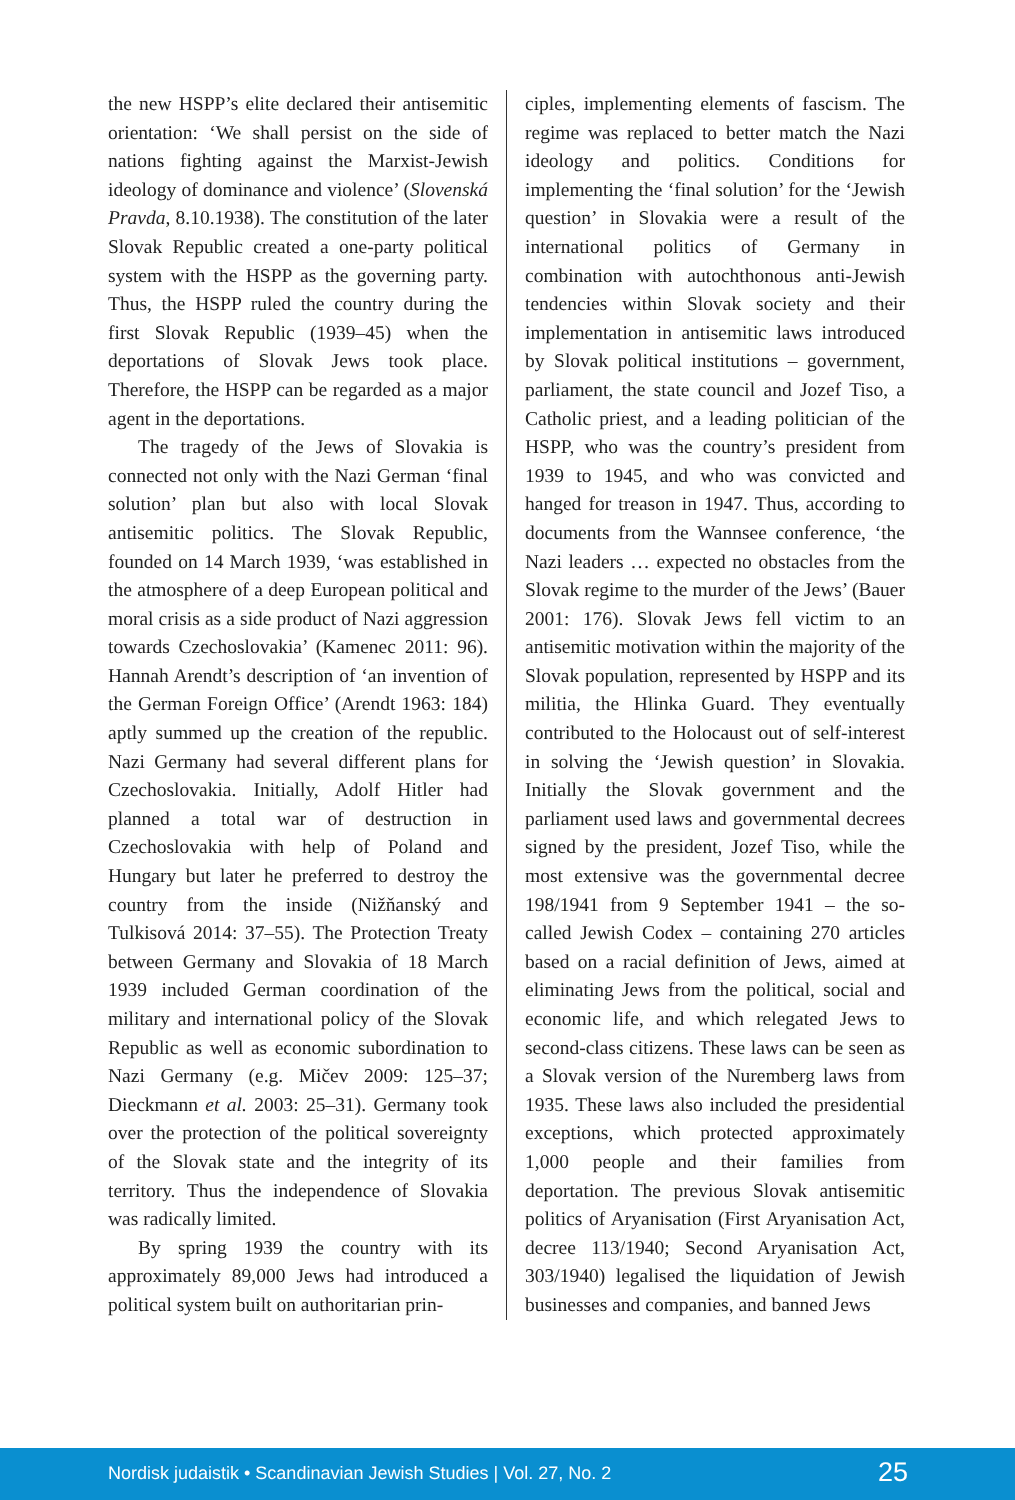the new HSPP’s elite declared their antisemitic orientation: ‘We shall persist on the side of nations fighting against the Marxist-Jewish ideology of dominance and violence’ (Slovenská Pravda, 8.10.1938). The constitution of the later Slovak Republic created a one-party political system with the HSPP as the governing party. Thus, the HSPP ruled the country during the first Slovak Republic (1939–45) when the deportations of Slovak Jews took place. Therefore, the HSPP can be regarded as a major agent in the deportations.
The tragedy of the Jews of Slovakia is connected not only with the Nazi German ‘final solution’ plan but also with local Slovak antisemitic politics. The Slovak Republic, founded on 14 March 1939, ‘was established in the atmosphere of a deep European political and moral crisis as a side product of Nazi aggression towards Czechoslovakia’ (Kamenec 2011: 96). Hannah Arendt’s description of ‘an invention of the German Foreign Office’ (Arendt 1963: 184) aptly summed up the creation of the republic. Nazi Germany had several different plans for Czechoslovakia. Initially, Adolf Hitler had planned a total war of destruction in Czechoslovakia with help of Poland and Hungary but later he preferred to destroy the country from the inside (Nižňanský and Tulkisová 2014: 37–55). The Protection Treaty between Germany and Slovakia of 18 March 1939 included German coordination of the military and international policy of the Slovak Republic as well as economic subordination to Nazi Germany (e.g. Mičev 2009: 125–37; Dieckmann et al. 2003: 25–31). Germany took over the protection of the political sovereignty of the Slovak state and the integrity of its territory. Thus the independence of Slovakia was radically limited.
By spring 1939 the country with its approximately 89,000 Jews had introduced a political system built on authoritarian prin-
ciples, implementing elements of fascism. The regime was replaced to better match the Nazi ideology and politics. Conditions for implementing the ‘final solution’ for the ‘Jewish question’ in Slovakia were a result of the international politics of Germany in combination with autochthonous anti-Jewish tendencies within Slovak society and their implementation in antisemitic laws introduced by Slovak political institutions – government, parliament, the state council and Jozef Tiso, a Catholic priest, and a leading politician of the HSPP, who was the country’s president from 1939 to 1945, and who was convicted and hanged for treason in 1947. Thus, according to documents from the Wannsee conference, ‘the Nazi leaders … expected no obstacles from the Slovak regime to the murder of the Jews’ (Bauer 2001: 176). Slovak Jews fell victim to an antisemitic motivation within the majority of the Slovak population, represented by HSPP and its militia, the Hlinka Guard. They eventually contributed to the Holocaust out of self-interest in solving the ‘Jewish question’ in Slovakia. Initially the Slovak government and the parliament used laws and governmental decrees signed by the president, Jozef Tiso, while the most extensive was the governmental decree 198/1941 from 9 September 1941 – the so-called Jewish Codex – containing 270 articles based on a racial definition of Jews, aimed at eliminating Jews from the political, social and economic life, and which relegated Jews to second-class citizens. These laws can be seen as a Slovak version of the Nuremberg laws from 1935. These laws also included the presidential exceptions, which protected approximately 1,000 people and their families from deportation. The previous Slovak antisemitic politics of Aryanisation (First Aryanisation Act, decree 113/1940; Second Aryanisation Act, 303/1940) legalised the liquidation of Jewish businesses and companies, and banned Jews
Nordisk judaistik • Scandinavian Jewish Studies | Vol. 27, No. 2 25